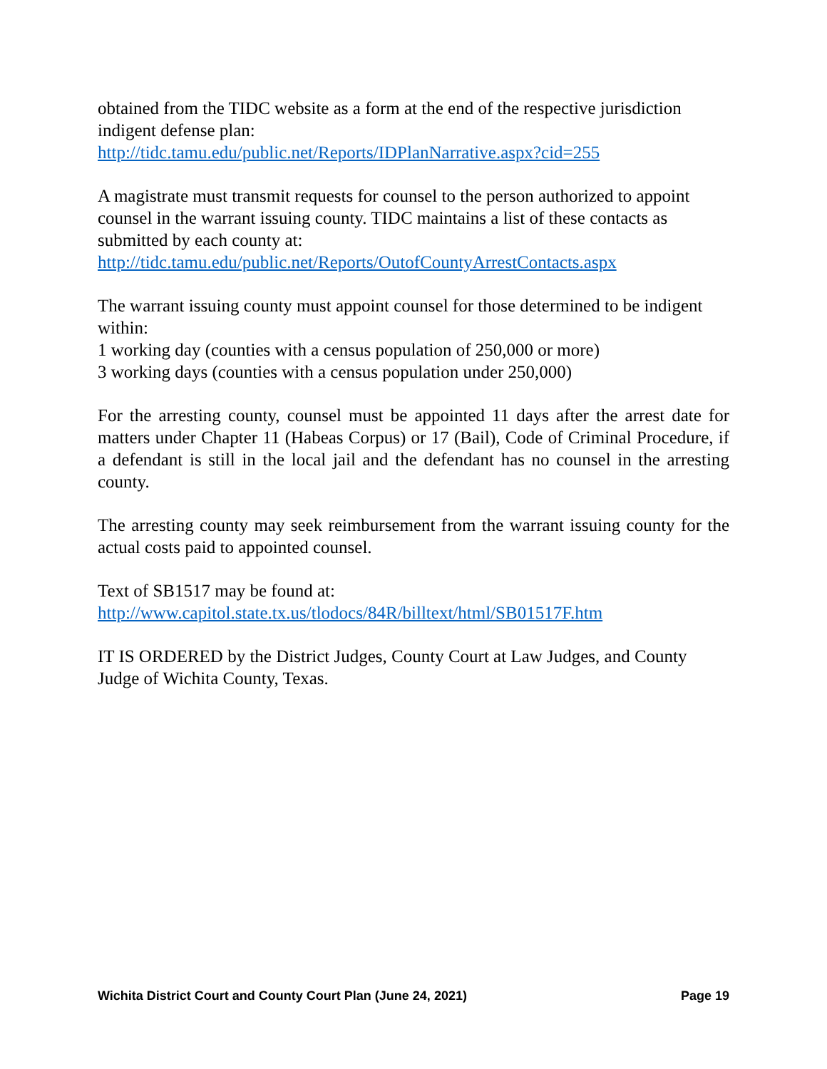obtained from the TIDC website as a form at the end of the respective jurisdiction indigent defense plan:
http://tidc.tamu.edu/public.net/Reports/IDPlanNarrative.aspx?cid=255
A magistrate must transmit requests for counsel to the person authorized to appoint counsel in the warrant issuing county. TIDC maintains a list of these contacts as submitted by each county at:
http://tidc.tamu.edu/public.net/Reports/OutofCountyArrestContacts.aspx
The warrant issuing county must appoint counsel for those determined to be indigent within:
1 working day (counties with a census population of 250,000 or more)
3 working days (counties with a census population under 250,000)
For the arresting county, counsel must be appointed 11 days after the arrest date for matters under Chapter 11 (Habeas Corpus) or 17 (Bail), Code of Criminal Procedure, if a defendant is still in the local jail and the defendant has no counsel in the arresting county.
The arresting county may seek reimbursement from the warrant issuing county for the actual costs paid to appointed counsel.
Text of SB1517 may be found at:
http://www.capitol.state.tx.us/tlodocs/84R/billtext/html/SB01517F.htm
IT IS ORDERED by the District Judges, County Court at Law Judges, and County Judge of Wichita County, Texas.
Wichita District Court and County Court Plan (June 24, 2021) Page 19